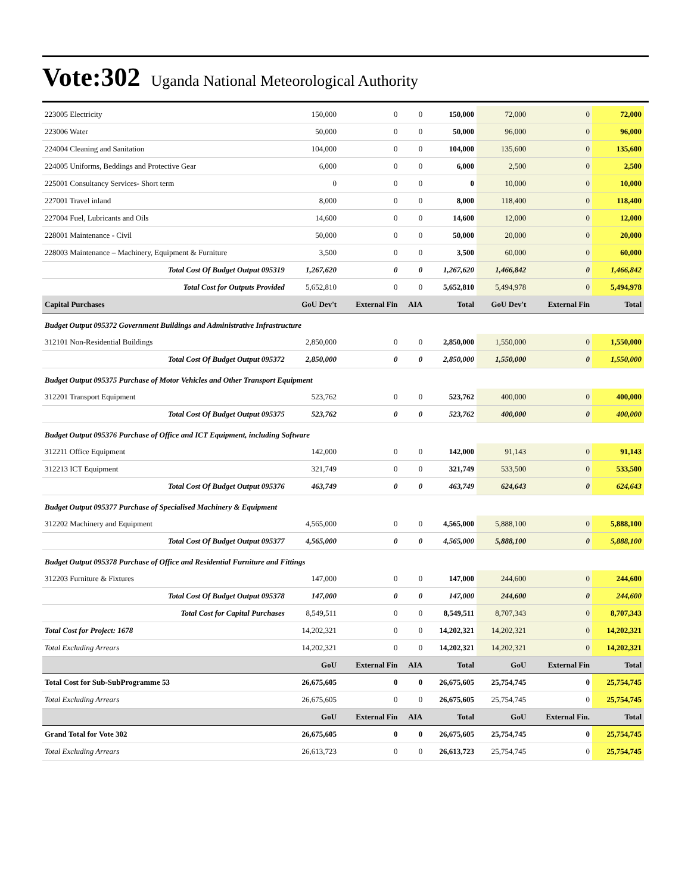Vote:302 Uganda National Meteorological Authority
| 223005 Electricity | 150,000 | 0 | 0 | 150,000 | 72,000 | 0 | 72,000 |
| 223006 Water | 50,000 | 0 | 0 | 50,000 | 96,000 | 0 | 96,000 |
| 224004 Cleaning and Sanitation | 104,000 | 0 | 0 | 104,000 | 135,600 | 0 | 135,600 |
| 224005 Uniforms, Beddings and Protective Gear | 6,000 | 0 | 0 | 6,000 | 2,500 | 0 | 2,500 |
| 225001 Consultancy Services- Short term | 0 | 0 | 0 | 0 | 10,000 | 0 | 10,000 |
| 227001 Travel inland | 8,000 | 0 | 0 | 8,000 | 118,400 | 0 | 118,400 |
| 227004 Fuel, Lubricants and Oils | 14,600 | 0 | 0 | 14,600 | 12,000 | 0 | 12,000 |
| 228001 Maintenance - Civil | 50,000 | 0 | 0 | 50,000 | 20,000 | 0 | 20,000 |
| 228003 Maintenance – Machinery, Equipment & Furniture | 3,500 | 0 | 0 | 3,500 | 60,000 | 0 | 60,000 |
| Total Cost Of Budget Output 095319 | 1,267,620 | 0 | 0 | 1,267,620 | 1,466,842 | 0 | 1,466,842 |
| Total Cost for Outputs Provided | 5,652,810 | 0 | 0 | 5,652,810 | 5,494,978 | 0 | 5,494,978 |
| Capital Purchases | GoU Dev't | External Fin | AIA | Total | GoU Dev't | External Fin | Total |
| Budget Output 095372 Government Buildings and Administrative Infrastructure | | | | | | | |
| 312101 Non-Residential Buildings | 2,850,000 | 0 | 0 | 2,850,000 | 1,550,000 | 0 | 1,550,000 |
| Total Cost Of Budget Output 095372 | 2,850,000 | 0 | 0 | 2,850,000 | 1,550,000 | 0 | 1,550,000 |
| Budget Output 095375 Purchase of Motor Vehicles and Other Transport Equipment | | | | | | | |
| 312201 Transport Equipment | 523,762 | 0 | 0 | 523,762 | 400,000 | 0 | 400,000 |
| Total Cost Of Budget Output 095375 | 523,762 | 0 | 0 | 523,762 | 400,000 | 0 | 400,000 |
| Budget Output 095376 Purchase of Office and ICT Equipment, including Software | | | | | | | |
| 312211 Office Equipment | 142,000 | 0 | 0 | 142,000 | 91,143 | 0 | 91,143 |
| 312213 ICT Equipment | 321,749 | 0 | 0 | 321,749 | 533,500 | 0 | 533,500 |
| Total Cost Of Budget Output 095376 | 463,749 | 0 | 0 | 463,749 | 624,643 | 0 | 624,643 |
| Budget Output 095377 Purchase of Specialised Machinery & Equipment | | | | | | | |
| 312202 Machinery and Equipment | 4,565,000 | 0 | 0 | 4,565,000 | 5,888,100 | 0 | 5,888,100 |
| Total Cost Of Budget Output 095377 | 4,565,000 | 0 | 0 | 4,565,000 | 5,888,100 | 0 | 5,888,100 |
| Budget Output 095378 Purchase of Office and Residential Furniture and Fittings | | | | | | | |
| 312203 Furniture & Fixtures | 147,000 | 0 | 0 | 147,000 | 244,600 | 0 | 244,600 |
| Total Cost Of Budget Output 095378 | 147,000 | 0 | 0 | 147,000 | 244,600 | 0 | 244,600 |
| Total Cost for Capital Purchases | 8,549,511 | 0 | 0 | 8,549,511 | 8,707,343 | 0 | 8,707,343 |
| Total Cost for Project: 1678 | 14,202,321 | 0 | 0 | 14,202,321 | 14,202,321 | 0 | 14,202,321 |
| Total Excluding Arrears | 14,202,321 | 0 | 0 | 14,202,321 | 14,202,321 | 0 | 14,202,321 |
| | GoU | External Fin | AIA | Total | GoU | External Fin | Total |
| Total Cost for Sub-SubProgramme 53 | 26,675,605 | 0 | 0 | 26,675,605 | 25,754,745 | 0 | 25,754,745 |
| Total Excluding Arrears | 26,675,605 | 0 | 0 | 26,675,605 | 25,754,745 | 0 | 25,754,745 |
| | GoU | External Fin | AIA | Total | GoU | External Fin. | Total |
| Grand Total for Vote 302 | 26,675,605 | 0 | 0 | 26,675,605 | 25,754,745 | 0 | 25,754,745 |
| Total Excluding Arrears | 26,613,723 | 0 | 0 | 26,613,723 | 25,754,745 | 0 | 25,754,745 |